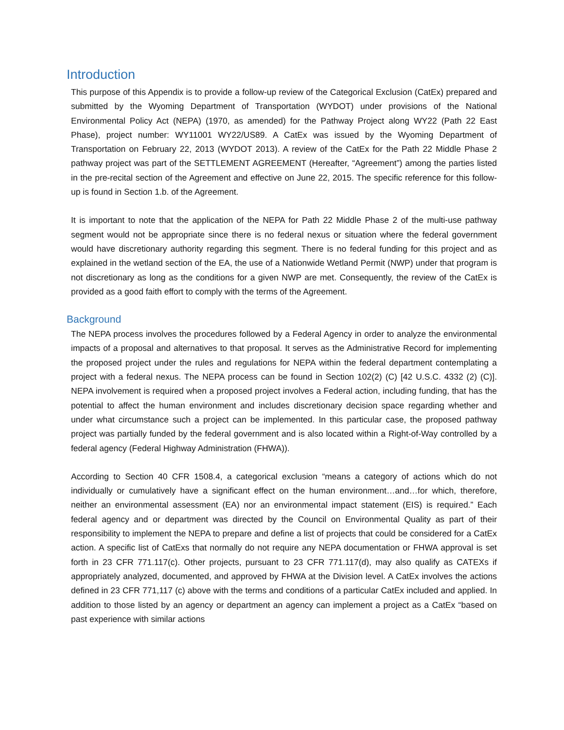Introduction
This purpose of this Appendix is to provide a follow-up review of the Categorical Exclusion (CatEx) prepared and submitted by the Wyoming Department of Transportation (WYDOT) under provisions of the National Environmental Policy Act (NEPA) (1970, as amended) for the Pathway Project along WY22 (Path 22 East Phase), project number: WY11001 WY22/US89. A CatEx was issued by the Wyoming Department of Transportation on February 22, 2013 (WYDOT 2013). A review of the CatEx for the Path 22 Middle Phase 2 pathway project was part of the SETTLEMENT AGREEMENT (Hereafter, “Agreement”) among the parties listed in the pre-recital section of the Agreement and effective on June 22, 2015. The specific reference for this follow-up is found in Section 1.b. of the Agreement.
It is important to note that the application of the NEPA for Path 22 Middle Phase 2 of the multi-use pathway segment would not be appropriate since there is no federal nexus or situation where the federal government would have discretionary authority regarding this segment. There is no federal funding for this project and as explained in the wetland section of the EA, the use of a Nationwide Wetland Permit (NWP) under that program is not discretionary as long as the conditions for a given NWP are met. Consequently, the review of the CatEx is provided as a good faith effort to comply with the terms of the Agreement.
Background
The NEPA process involves the procedures followed by a Federal Agency in order to analyze the environmental impacts of a proposal and alternatives to that proposal. It serves as the Administrative Record for implementing the proposed project under the rules and regulations for NEPA within the federal department contemplating a project with a federal nexus. The NEPA process can be found in Section 102(2) (C) [42 U.S.C. 4332 (2) (C)]. NEPA involvement is required when a proposed project involves a Federal action, including funding, that has the potential to affect the human environment and includes discretionary decision space regarding whether and under what circumstance such a project can be implemented. In this particular case, the proposed pathway project was partially funded by the federal government and is also located within a Right-of-Way controlled by a federal agency (Federal Highway Administration (FHWA)).
According to Section 40 CFR 1508.4, a categorical exclusion “means a category of actions which do not individually or cumulatively have a significant effect on the human environment…and…for which, therefore, neither an environmental assessment (EA) nor an environmental impact statement (EIS) is required.” Each federal agency and or department was directed by the Council on Environmental Quality as part of their responsibility to implement the NEPA to prepare and define a list of projects that could be considered for a CatEx action. A specific list of CatExs that normally do not require any NEPA documentation or FHWA approval is set forth in 23 CFR 771.117(c). Other projects, pursuant to 23 CFR 771.117(d), may also qualify as CATEXs if appropriately analyzed, documented, and approved by FHWA at the Division level. A CatEx involves the actions defined in 23 CFR 771,117 (c) above with the terms and conditions of a particular CatEx included and applied. In addition to those listed by an agency or department an agency can implement a project as a CatEx “based on past experience with similar actions